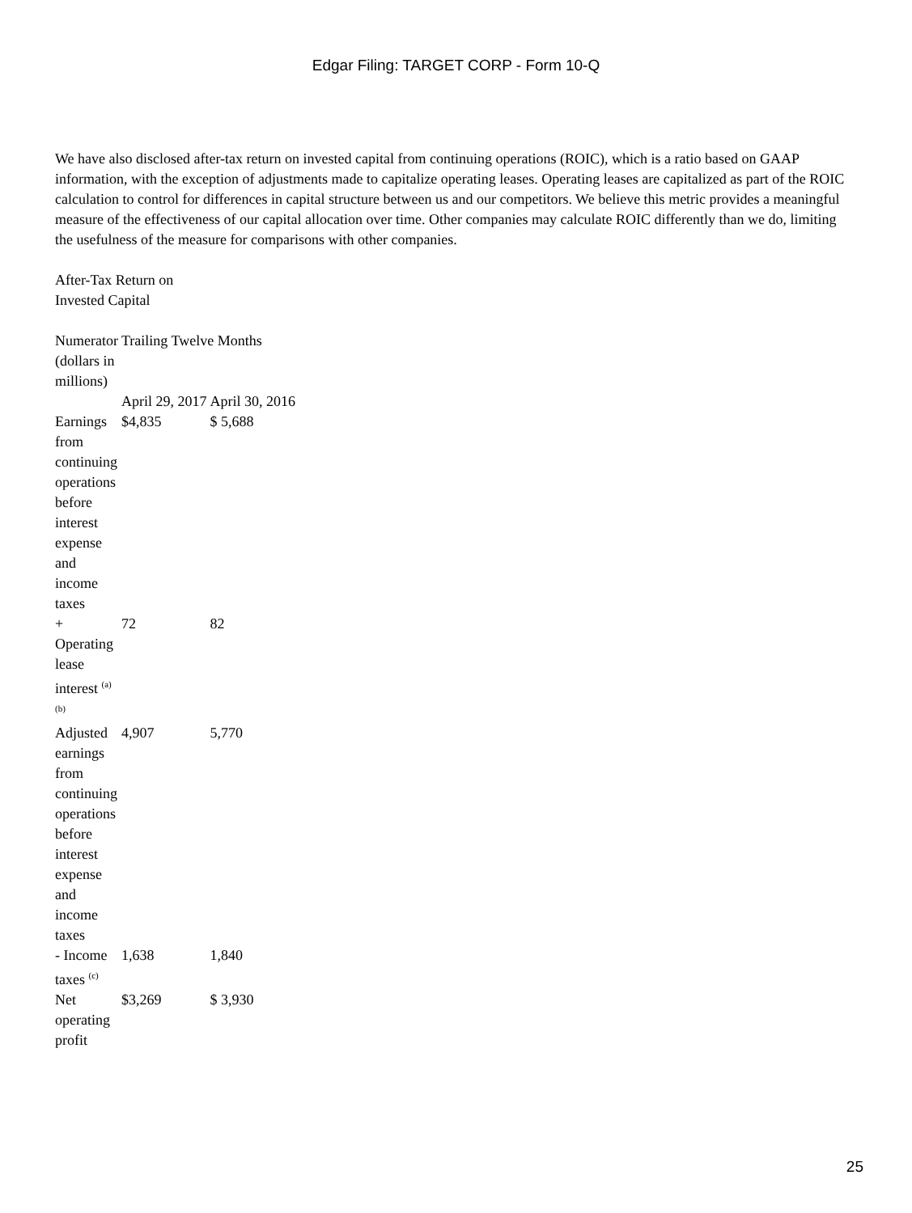Edgar Filing: TARGET CORP - Form 10-Q
We have also disclosed after-tax return on invested capital from continuing operations (ROIC), which is a ratio based on GAAP information, with the exception of adjustments made to capitalize operating leases. Operating leases are capitalized as part of the ROIC calculation to control for differences in capital structure between us and our competitors. We believe this metric provides a meaningful measure of the effectiveness of our capital allocation over time. Other companies may calculate ROIC differently than we do, limiting the usefulness of the measure for comparisons with other companies.
After-Tax Return on Invested Capital
| Numerator (dollars in millions) | Trailing Twelve Months | |
| --- | --- | --- |
| | April 29, 2017 | April 30, 2016 |
| Earnings from continuing operations before interest expense and income taxes | $4,835 | $ 5,688 |
| + Operating lease interest <sup>(a)(b)</sup> | 72 | 82 |
| Adjusted earnings from continuing operations before interest expense and income taxes | 4,907 | 5,770 |
| - Income taxes <sup>(c)</sup> | 1,638 | 1,840 |
| Net operating profit | $3,269 | $ 3,930 |
25